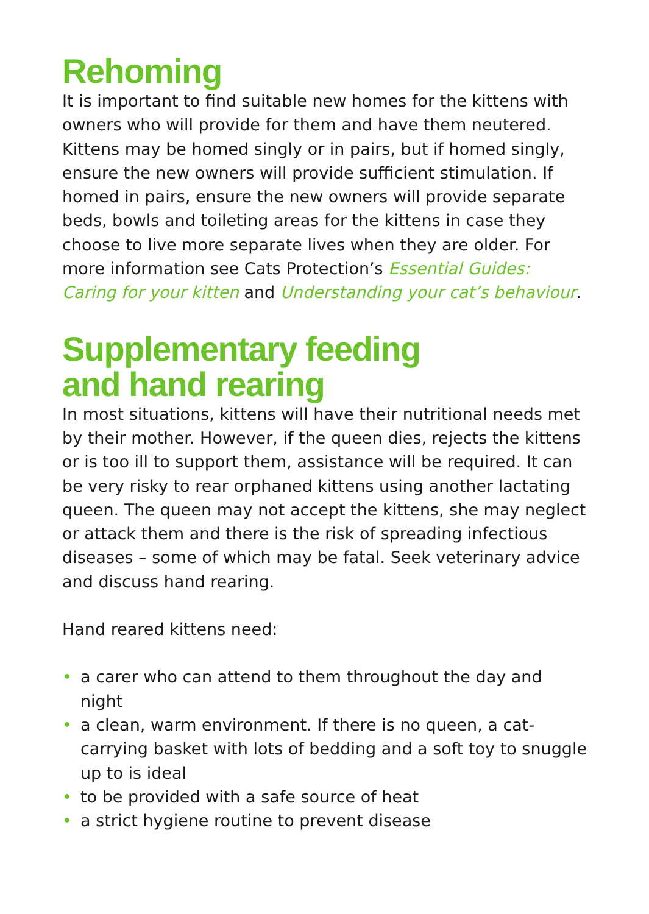Rehoming
It is important to find suitable new homes for the kittens with owners who will provide for them and have them neutered. Kittens may be homed singly or in pairs, but if homed singly, ensure the new owners will provide sufficient stimulation. If homed in pairs, ensure the new owners will provide separate beds, bowls and toileting areas for the kittens in case they choose to live more separate lives when they are older. For more information see Cats Protection’s Essential Guides: Caring for your kitten and Understanding your cat’s behaviour.
Supplementary feeding
and hand rearing
In most situations, kittens will have their nutritional needs met by their mother. However, if the queen dies, rejects the kittens or is too ill to support them, assistance will be required. It can be very risky to rear orphaned kittens using another lactating queen. The queen may not accept the kittens, she may neglect or attack them and there is the risk of spreading infectious diseases – some of which may be fatal. Seek veterinary advice and discuss hand rearing.
Hand reared kittens need:
• a carer who can attend to them throughout the day and night
• a clean, warm environment. If there is no queen, a cat-carrying basket with lots of bedding and a soft toy to snuggle up to is ideal
• to be provided with a safe source of heat
• a strict hygiene routine to prevent disease